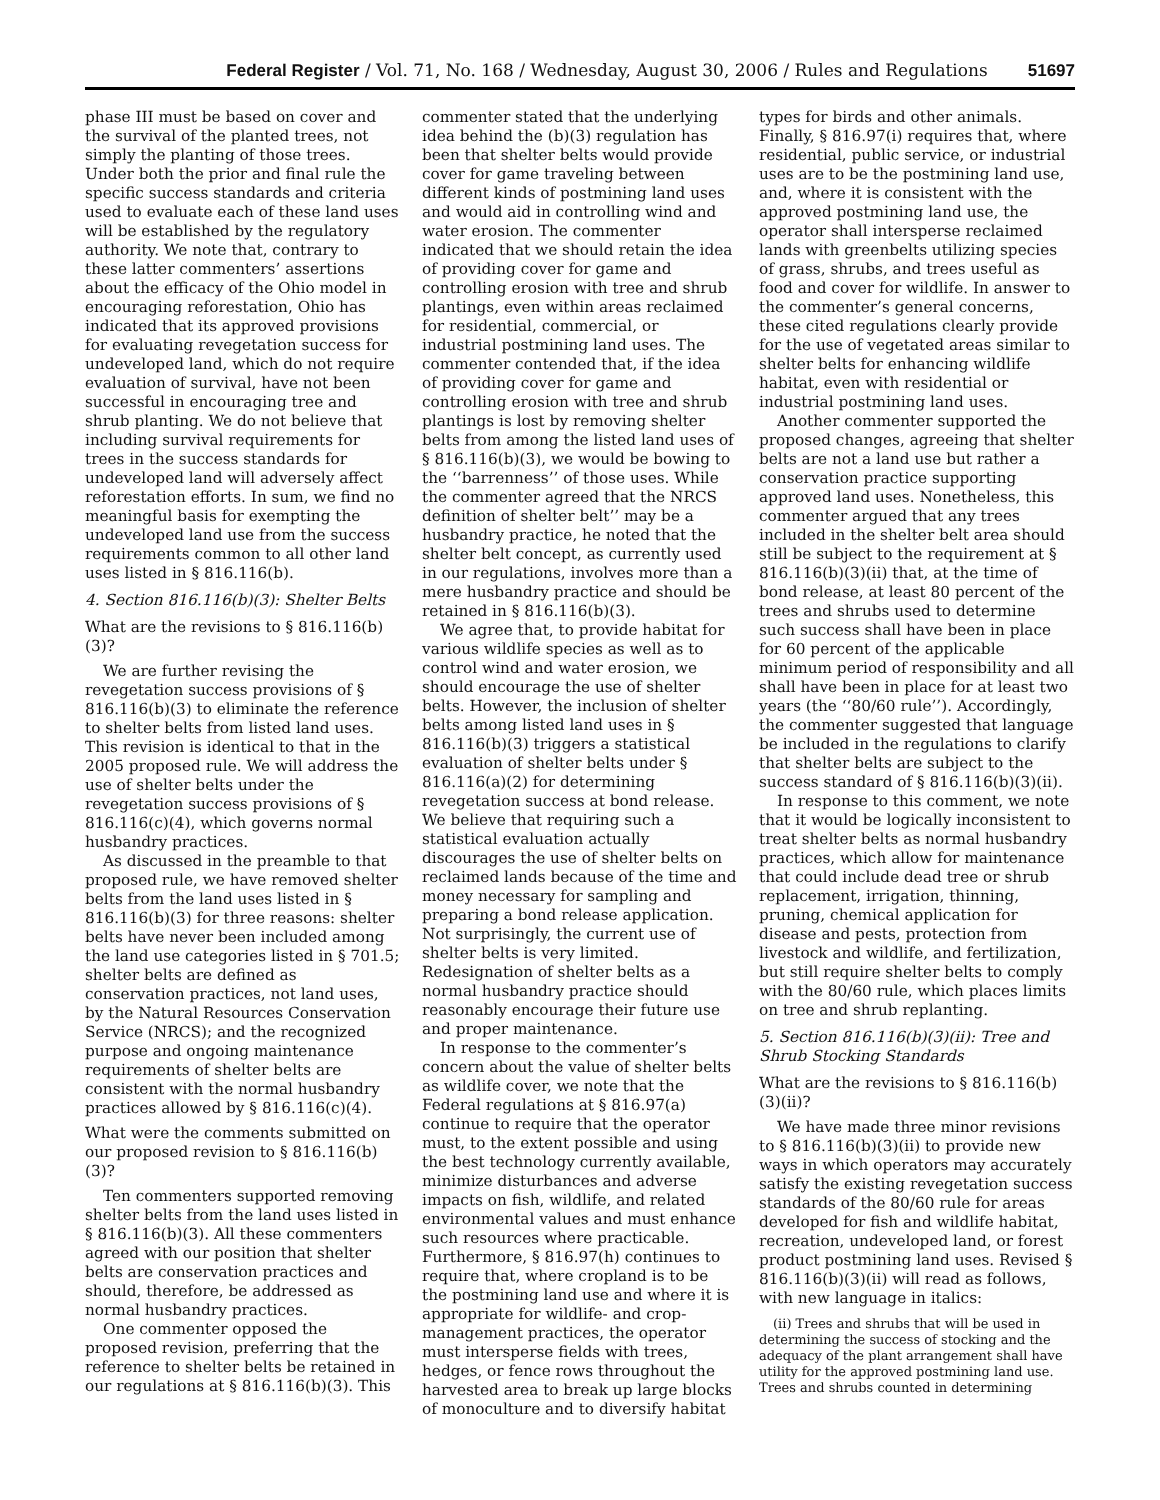Federal Register / Vol. 71, No. 168 / Wednesday, August 30, 2006 / Rules and Regulations 51697
phase III must be based on cover and the survival of the planted trees, not simply the planting of those trees. Under both the prior and final rule the specific success standards and criteria used to evaluate each of these land uses will be established by the regulatory authority. We note that, contrary to these latter commenters’ assertions about the efficacy of the Ohio model in encouraging reforestation, Ohio has indicated that its approved provisions for evaluating revegetation success for undeveloped land, which do not require evaluation of survival, have not been successful in encouraging tree and shrub planting. We do not believe that including survival requirements for trees in the success standards for undeveloped land will adversely affect reforestation efforts. In sum, we find no meaningful basis for exempting the undeveloped land use from the success requirements common to all other land uses listed in § 816.116(b).
4. Section 816.116(b)(3): Shelter Belts
What are the revisions to § 816.116(b)(3)?
We are further revising the revegetation success provisions of § 816.116(b)(3) to eliminate the reference to shelter belts from listed land uses. This revision is identical to that in the 2005 proposed rule. We will address the use of shelter belts under the revegetation success provisions of § 816.116(c)(4), which governs normal husbandry practices.
As discussed in the preamble to that proposed rule, we have removed shelter belts from the land uses listed in § 816.116(b)(3) for three reasons: shelter belts have never been included among the land use categories listed in § 701.5; shelter belts are defined as conservation practices, not land uses, by the Natural Resources Conservation Service (NRCS); and the recognized purpose and ongoing maintenance requirements of shelter belts are consistent with the normal husbandry practices allowed by § 816.116(c)(4).
What were the comments submitted on our proposed revision to § 816.116(b)(3)?
Ten commenters supported removing shelter belts from the land uses listed in § 816.116(b)(3). All these commenters agreed with our position that shelter belts are conservation practices and should, therefore, be addressed as normal husbandry practices.
One commenter opposed the proposed revision, preferring that the reference to shelter belts be retained in our regulations at § 816.116(b)(3). This
commenter stated that the underlying idea behind the (b)(3) regulation has been that shelter belts would provide cover for game traveling between different kinds of postmining land uses and would aid in controlling wind and water erosion. The commenter indicated that we should retain the idea of providing cover for game and controlling erosion with tree and shrub plantings, even within areas reclaimed for residential, commercial, or industrial postmining land uses. The commenter contended that, if the idea of providing cover for game and controlling erosion with tree and shrub plantings is lost by removing shelter belts from among the listed land uses of § 816.116(b)(3), we would be bowing to the ‘‘barrenness’’ of those uses. While the commenter agreed that the NRCS definition of shelter belt’’ may be a husbandry practice, he noted that the shelter belt concept, as currently used in our regulations, involves more than a mere husbandry practice and should be retained in § 816.116(b)(3).
We agree that, to provide habitat for various wildlife species as well as to control wind and water erosion, we should encourage the use of shelter belts. However, the inclusion of shelter belts among listed land uses in § 816.116(b)(3) triggers a statistical evaluation of shelter belts under § 816.116(a)(2) for determining revegetation success at bond release. We believe that requiring such a statistical evaluation actually discourages the use of shelter belts on reclaimed lands because of the time and money necessary for sampling and preparing a bond release application. Not surprisingly, the current use of shelter belts is very limited. Redesignation of shelter belts as a normal husbandry practice should reasonably encourage their future use and proper maintenance.
In response to the commenter’s concern about the value of shelter belts as wildlife cover, we note that the Federal regulations at § 816.97(a) continue to require that the operator must, to the extent possible and using the best technology currently available, minimize disturbances and adverse impacts on fish, wildlife, and related environmental values and must enhance such resources where practicable. Furthermore, § 816.97(h) continues to require that, where cropland is to be the postmining land use and where it is appropriate for wildlife- and crop-management practices, the operator must intersperse fields with trees, hedges, or fence rows throughout the harvested area to break up large blocks of monoculture and to diversify habitat
types for birds and other animals. Finally, § 816.97(i) requires that, where residential, public service, or industrial uses are to be the postmining land use, and, where it is consistent with the approved postmining land use, the operator shall intersperse reclaimed lands with greenbelts utilizing species of grass, shrubs, and trees useful as food and cover for wildlife. In answer to the commenter’s general concerns, these cited regulations clearly provide for the use of vegetated areas similar to shelter belts for enhancing wildlife habitat, even with residential or industrial postmining land uses.
Another commenter supported the proposed changes, agreeing that shelter belts are not a land use but rather a conservation practice supporting approved land uses. Nonetheless, this commenter argued that any trees included in the shelter belt area should still be subject to the requirement at § 816.116(b)(3)(ii) that, at the time of bond release, at least 80 percent of the trees and shrubs used to determine such success shall have been in place for 60 percent of the applicable minimum period of responsibility and all shall have been in place for at least two years (the ‘‘80/60 rule’’). Accordingly, the commenter suggested that language be included in the regulations to clarify that shelter belts are subject to the success standard of § 816.116(b)(3)(ii).
In response to this comment, we note that it would be logically inconsistent to treat shelter belts as normal husbandry practices, which allow for maintenance that could include dead tree or shrub replacement, irrigation, thinning, pruning, chemical application for disease and pests, protection from livestock and wildlife, and fertilization, but still require shelter belts to comply with the 80/60 rule, which places limits on tree and shrub replanting.
5. Section 816.116(b)(3)(ii): Tree and Shrub Stocking Standards
What are the revisions to § 816.116(b)(3)(ii)?
We have made three minor revisions to § 816.116(b)(3)(ii) to provide new ways in which operators may accurately satisfy the existing revegetation success standards of the 80/60 rule for areas developed for fish and wildlife habitat, recreation, undeveloped land, or forest product postmining land uses. Revised § 816.116(b)(3)(ii) will read as follows, with new language in italics:
(ii) Trees and shrubs that will be used in determining the success of stocking and the adequacy of the plant arrangement shall have utility for the approved postmining land use. Trees and shrubs counted in determining